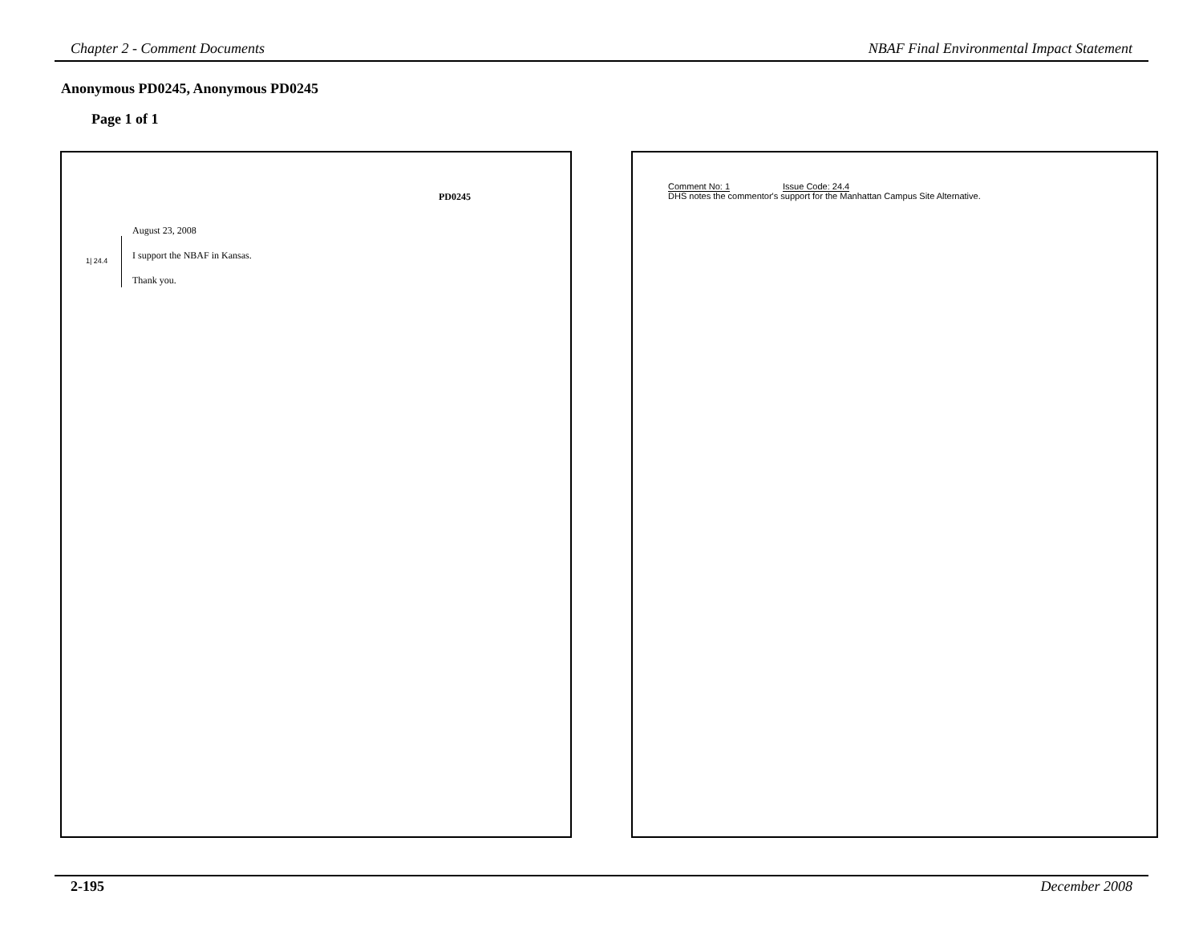Chapter 2 - Comment Documents NBAF Final Environmental Impact Statement
Anonymous PD0245, Anonymous PD0245
Page 1 of 1
PD0245
August 23, 2008
1| 24.4 I support the NBAF in Kansas.
Thank you.
Comment No: 1 Issue Code: 24.4
DHS notes the commentor's support for the Manhattan Campus Site Alternative.
2-195 December 2008